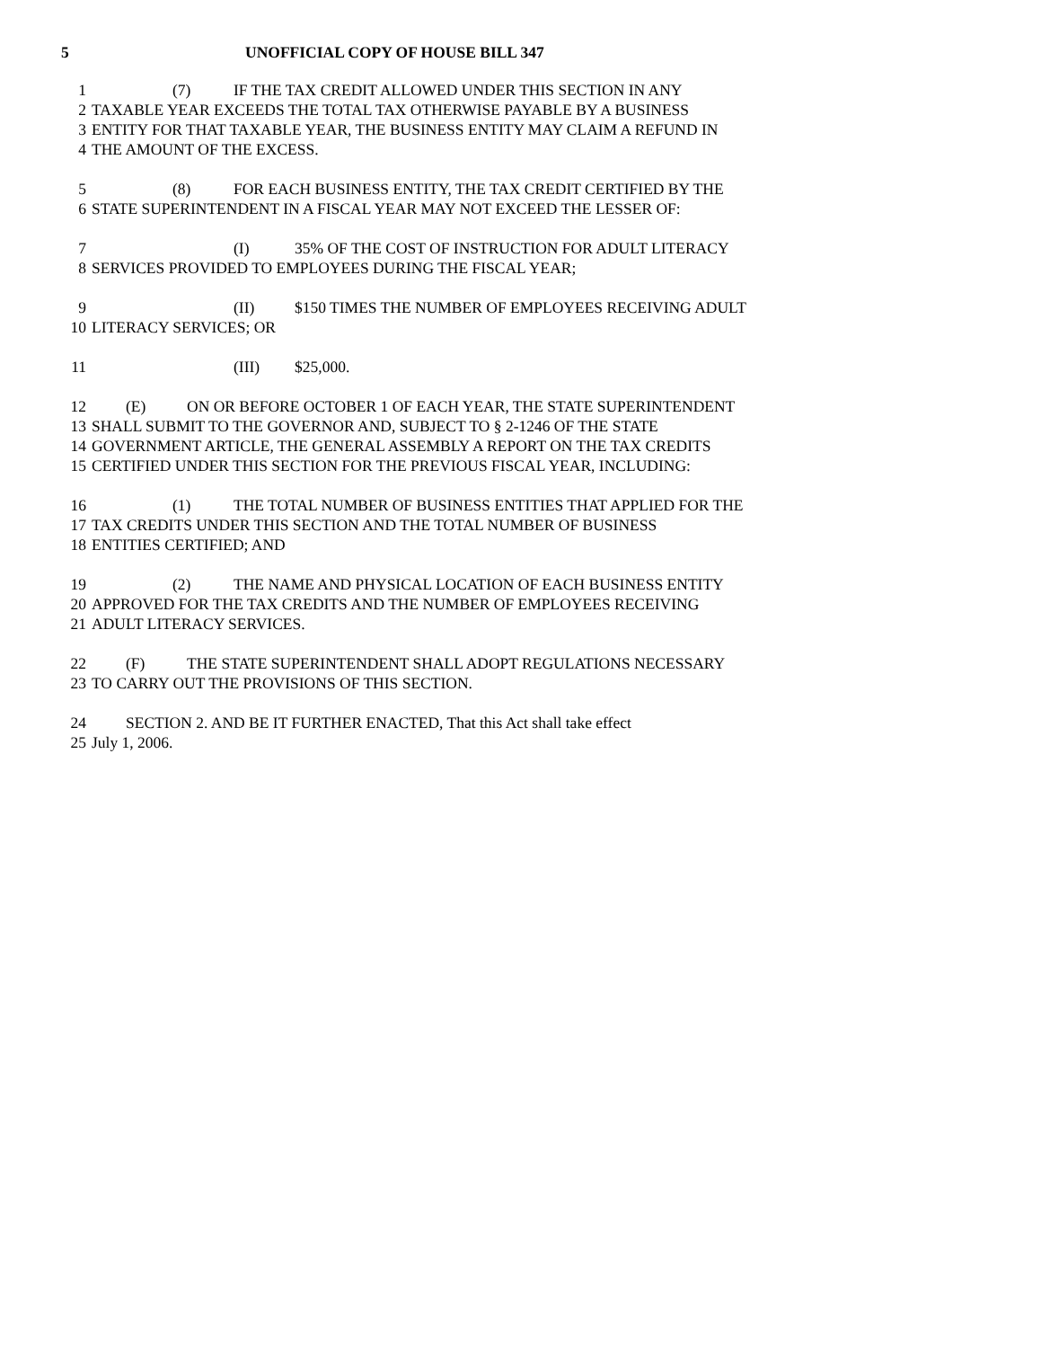5 UNOFFICIAL COPY OF HOUSE BILL 347
1 (7) IF THE TAX CREDIT ALLOWED UNDER THIS SECTION IN ANY
2 TAXABLE YEAR EXCEEDS THE TOTAL TAX OTHERWISE PAYABLE BY A BUSINESS
3 ENTITY FOR THAT TAXABLE YEAR, THE BUSINESS ENTITY MAY CLAIM A REFUND IN
4 THE AMOUNT OF THE EXCESS.
5 (8) FOR EACH BUSINESS ENTITY, THE TAX CREDIT CERTIFIED BY THE
6 STATE SUPERINTENDENT IN A FISCAL YEAR MAY NOT EXCEED THE LESSER OF:
7 (I) 35% OF THE COST OF INSTRUCTION FOR ADULT LITERACY
8 SERVICES PROVIDED TO EMPLOYEES DURING THE FISCAL YEAR;
9 (II) $150 TIMES THE NUMBER OF EMPLOYEES RECEIVING ADULT
10 LITERACY SERVICES; OR
11 (III) $25,000.
12 (E) ON OR BEFORE OCTOBER 1 OF EACH YEAR, THE STATE SUPERINTENDENT
13 SHALL SUBMIT TO THE GOVERNOR AND, SUBJECT TO § 2-1246 OF THE STATE
14 GOVERNMENT ARTICLE, THE GENERAL ASSEMBLY A REPORT ON THE TAX CREDITS
15 CERTIFIED UNDER THIS SECTION FOR THE PREVIOUS FISCAL YEAR, INCLUDING:
16 (1) THE TOTAL NUMBER OF BUSINESS ENTITIES THAT APPLIED FOR THE
17 TAX CREDITS UNDER THIS SECTION AND THE TOTAL NUMBER OF BUSINESS
18 ENTITIES CERTIFIED; AND
19 (2) THE NAME AND PHYSICAL LOCATION OF EACH BUSINESS ENTITY
20 APPROVED FOR THE TAX CREDITS AND THE NUMBER OF EMPLOYEES RECEIVING
21 ADULT LITERACY SERVICES.
22 (F) THE STATE SUPERINTENDENT SHALL ADOPT REGULATIONS NECESSARY
23 TO CARRY OUT THE PROVISIONS OF THIS SECTION.
24 SECTION 2. AND BE IT FURTHER ENACTED, That this Act shall take effect
25 July 1, 2006.